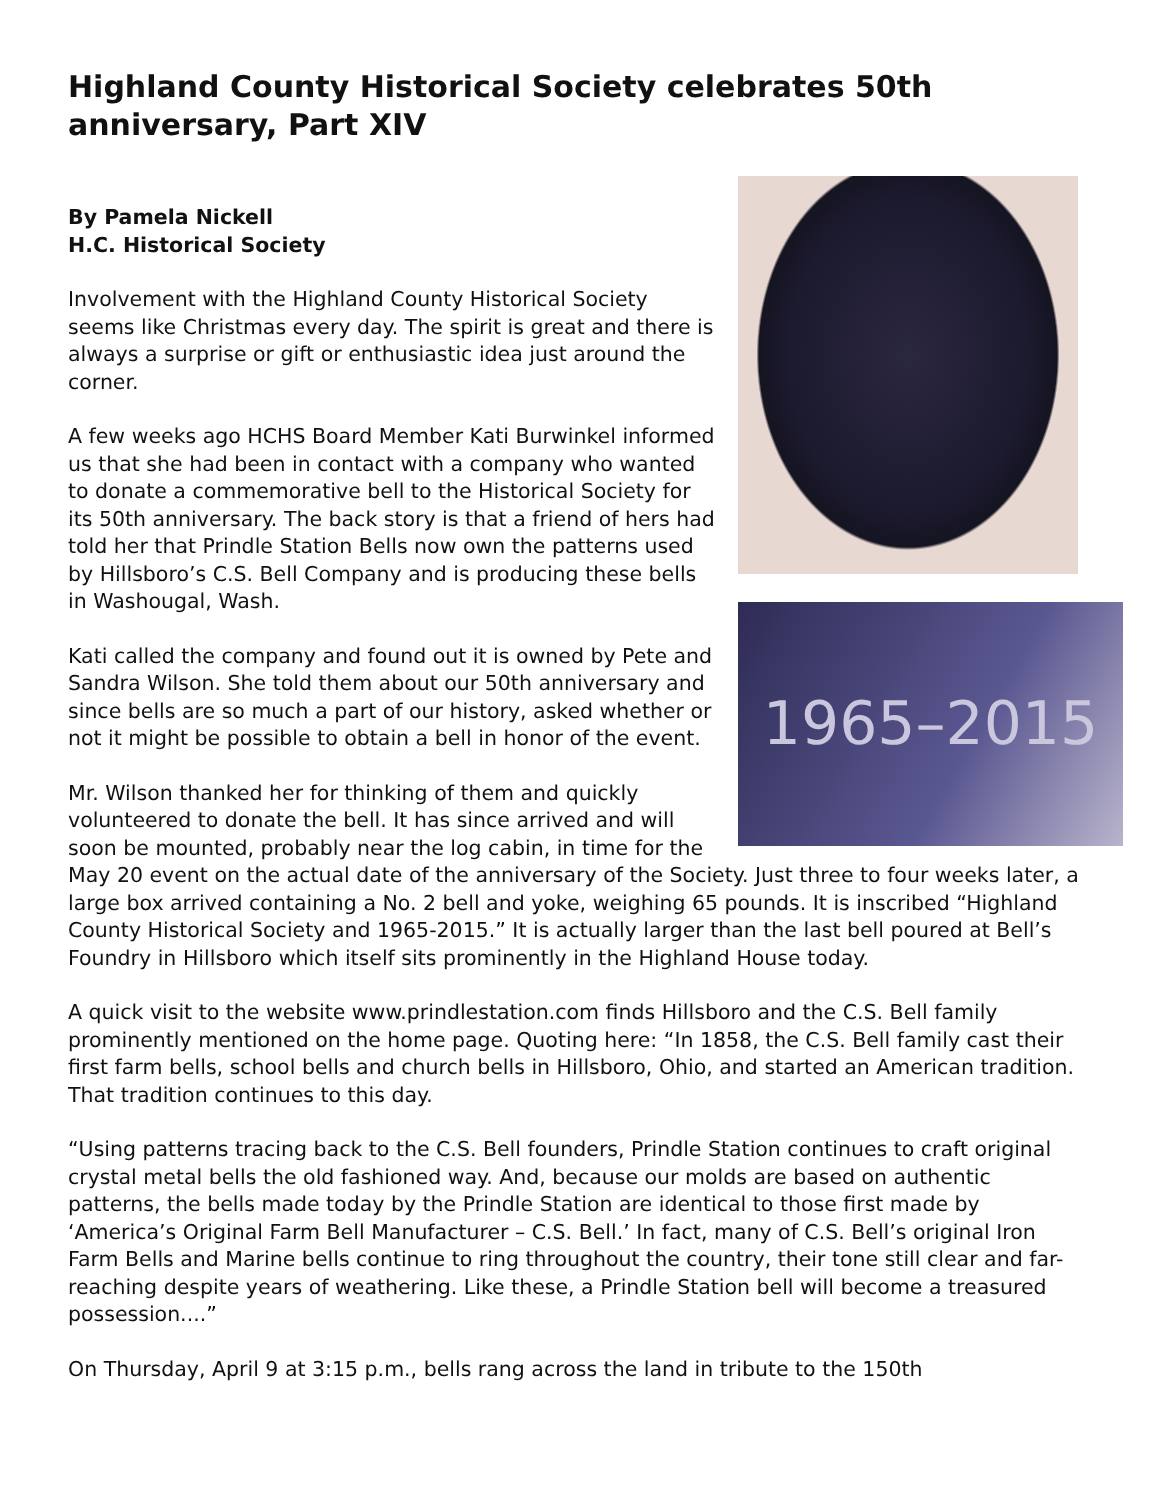Highland County Historical Society celebrates 50th anniversary, Part XIV
1965–2015
By Pamela Nickell
H.C. Historical Society
Involvement with the Highland County Historical Society seems like Christmas every day. The spirit is great and there is always a surprise or gift or enthusiastic idea just around the corner.
A few weeks ago HCHS Board Member Kati Burwinkel informed us that she had been in contact with a company who wanted to donate a commemorative bell to the Historical Society for its 50th anniversary. The back story is that a friend of hers had told her that Prindle Station Bells now own the patterns used by Hillsboro’s C.S. Bell Company and is producing these bells in Washougal, Wash.
Kati called the company and found out it is owned by Pete and Sandra Wilson. She told them about our 50th anniversary and since bells are so much a part of our history, asked whether or not it might be possible to obtain a bell in honor of the event.
Mr. Wilson thanked her for thinking of them and quickly volunteered to donate the bell. It has since arrived and will soon be mounted, probably near the log cabin, in time for the May 20 event on the actual date of the anniversary of the Society. Just three to four weeks later, a large box arrived containing a No. 2 bell and yoke, weighing 65 pounds. It is inscribed “Highland County Historical Society and 1965-2015.” It is actually larger than the last bell poured at Bell’s Foundry in Hillsboro which itself sits prominently in the Highland House today.
A quick visit to the website www.prindlestation.com finds Hillsboro and the C.S. Bell family prominently mentioned on the home page. Quoting here: “In 1858, the C.S. Bell family cast their first farm bells, school bells and church bells in Hillsboro, Ohio, and started an American tradition. That tradition continues to this day.
“Using patterns tracing back to the C.S. Bell founders, Prindle Station continues to craft original crystal metal bells the old fashioned way. And, because our molds are based on authentic patterns, the bells made today by the Prindle Station are identical to those first made by ‘America’s Original Farm Bell Manufacturer – C.S. Bell.’ In fact, many of C.S. Bell’s original Iron Farm Bells and Marine bells continue to ring throughout the country, their tone still clear and far-reaching despite years of weathering. Like these, a Prindle Station bell will become a treasured possession....”
On Thursday, April 9 at 3:15 p.m., bells rang across the land in tribute to the 150th